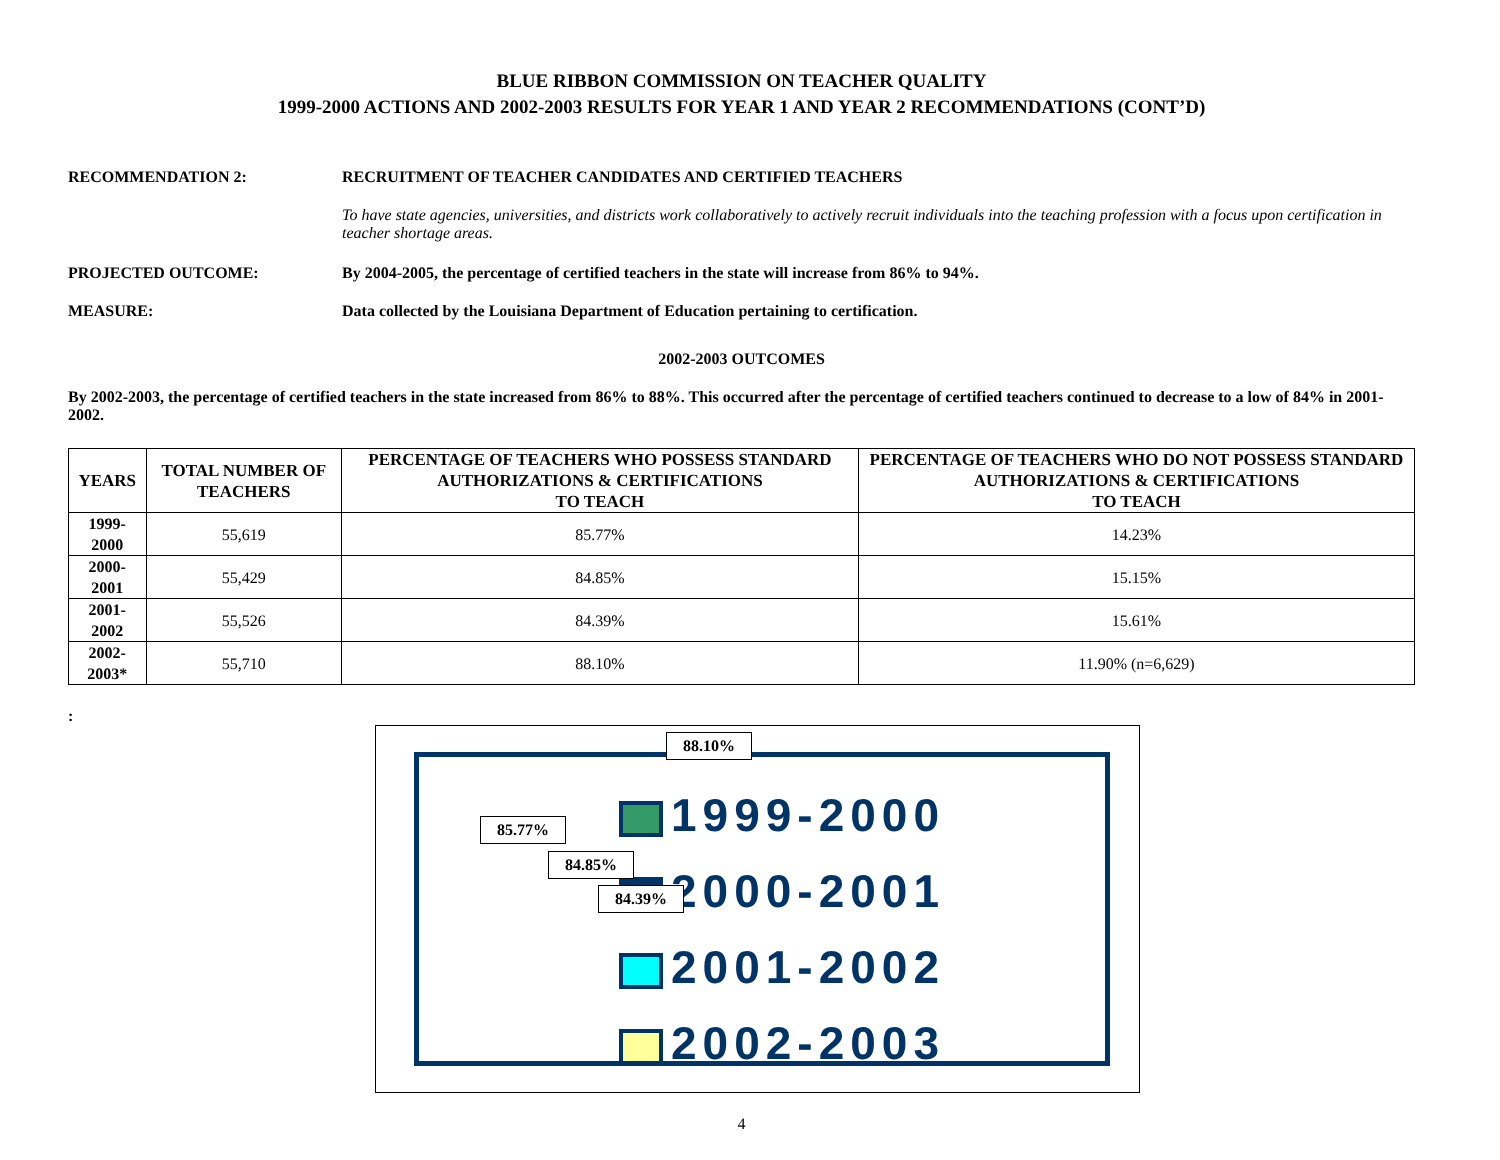BLUE RIBBON COMMISSION ON TEACHER QUALITY
1999-2000 ACTIONS AND 2002-2003 RESULTS FOR YEAR 1 AND YEAR 2 RECOMMENDATIONS (CONT’D)
RECOMMENDATION 2: RECRUITMENT OF TEACHER CANDIDATES AND CERTIFIED TEACHERS
To have state agencies, universities, and districts work collaboratively to actively recruit individuals into the teaching profession with a focus upon certification in teacher shortage areas.
PROJECTED OUTCOME: By 2004-2005, the percentage of certified teachers in the state will increase from 86% to 94%.
MEASURE: Data collected by the Louisiana Department of Education pertaining to certification.
2002-2003 OUTCOMES
By 2002-2003, the percentage of certified teachers in the state increased from 86% to 88%. This occurred after the percentage of certified teachers continued to decrease to a low of 84% in 2001-2002.
| YEARS | TOTAL NUMBER OF TEACHERS | PERCENTAGE OF TEACHERS WHO POSSESS STANDARD AUTHORIZATIONS & CERTIFICATIONS TO TEACH | PERCENTAGE OF TEACHERS WHO DO NOT POSSESS STANDARD AUTHORIZATIONS & CERTIFICATIONS TO TEACH |
| --- | --- | --- | --- |
| 1999-2000 | 55,619 | 85.77% | 14.23% |
| 2000-2001 | 55,429 | 84.85% | 15.15% |
| 2001-2002 | 55,526 | 84.39% | 15.61% |
| 2002-2003* | 55,710 | 88.10% | 11.90% (n=6,629) |
:
1999-2000
2000-2001
2001-2002
2002-2003
88.10%
85.77%
84.85%
84.39%
4